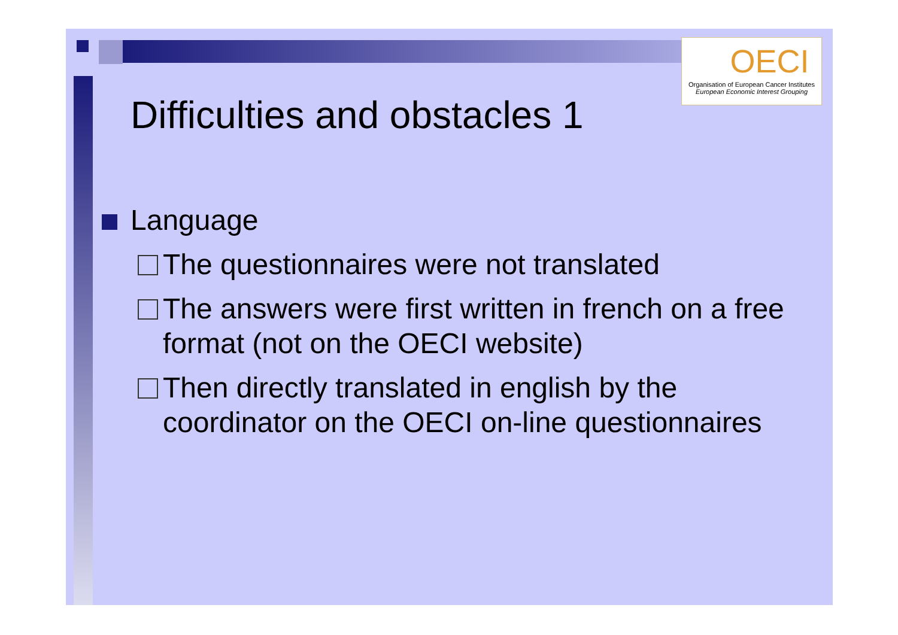OECI
Organisation of European Cancer Institutes
European Economic Interest Grouping
Difficulties and obstacles 1
Language
The questionnaires were not translated
The answers were first written in french on a free format (not on the OECI website)
Then directly translated in english by the coordinator on the OECI on-line questionnaires